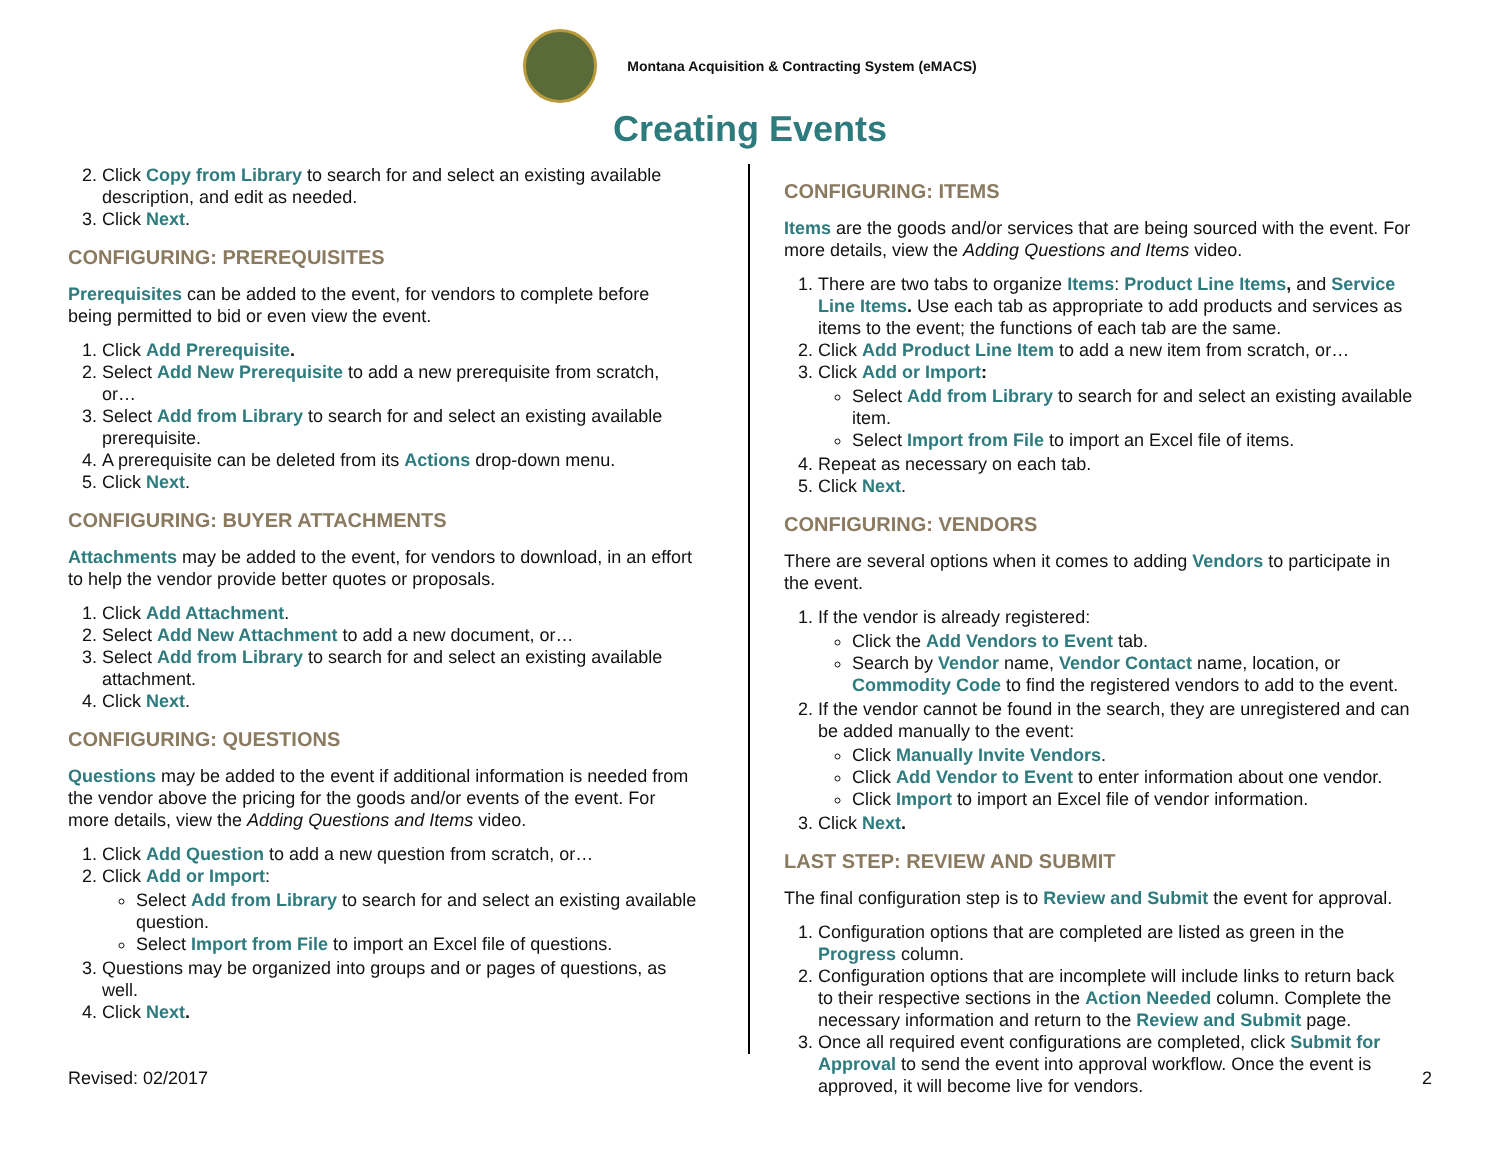Montana Acquisition & Contracting System (eMACS)
Creating Events
2. Click Copy from Library to search for and select an existing available description, and edit as needed.
3. Click Next.
CONFIGURING: PREREQUISITES
Prerequisites can be added to the event, for vendors to complete before being permitted to bid or even view the event.
1. Click Add Prerequisite.
2. Select Add New Prerequisite to add a new prerequisite from scratch, or…
3. Select Add from Library to search for and select an existing available prerequisite.
4. A prerequisite can be deleted from its Actions drop-down menu.
5. Click Next.
CONFIGURING: BUYER ATTACHMENTS
Attachments may be added to the event, for vendors to download, in an effort to help the vendor provide better quotes or proposals.
1. Click Add Attachment.
2. Select Add New Attachment to add a new document, or…
3. Select Add from Library to search for and select an existing available attachment.
4. Click Next.
CONFIGURING: QUESTIONS
Questions may be added to the event if additional information is needed from the vendor above the pricing for the goods and/or events of the event. For more details, view the Adding Questions and Items video.
1. Click Add Question to add a new question from scratch, or…
2. Click Add or Import:
Select Add from Library to search for and select an existing available question.
Select Import from File to import an Excel file of questions.
3. Questions may be organized into groups and or pages of questions, as well.
4. Click Next.
CONFIGURING: ITEMS
Items are the goods and/or services that are being sourced with the event. For more details, view the Adding Questions and Items video.
1. There are two tabs to organize Items: Product Line Items, and Service Line Items. Use each tab as appropriate to add products and services as items to the event; the functions of each tab are the same.
2. Click Add Product Line Item to add a new item from scratch, or…
3. Click Add or Import:
Select Add from Library to search for and select an existing available item.
Select Import from File to import an Excel file of items.
4. Repeat as necessary on each tab.
5. Click Next.
CONFIGURING: VENDORS
There are several options when it comes to adding Vendors to participate in the event.
1. If the vendor is already registered:
Click the Add Vendors to Event tab.
Search by Vendor name, Vendor Contact name, location, or Commodity Code to find the registered vendors to add to the event.
2. If the vendor cannot be found in the search, they are unregistered and can be added manually to the event:
Click Manually Invite Vendors.
Click Add Vendor to Event to enter information about one vendor.
Click Import to import an Excel file of vendor information.
3. Click Next.
LAST STEP: REVIEW AND SUBMIT
The final configuration step is to Review and Submit the event for approval.
1. Configuration options that are completed are listed as green in the Progress column.
2. Configuration options that are incomplete will include links to return back to their respective sections in the Action Needed column. Complete the necessary information and return to the Review and Submit page.
3. Once all required event configurations are completed, click Submit for Approval to send the event into approval workflow. Once the event is approved, it will become live for vendors.
Revised: 02/2017 2